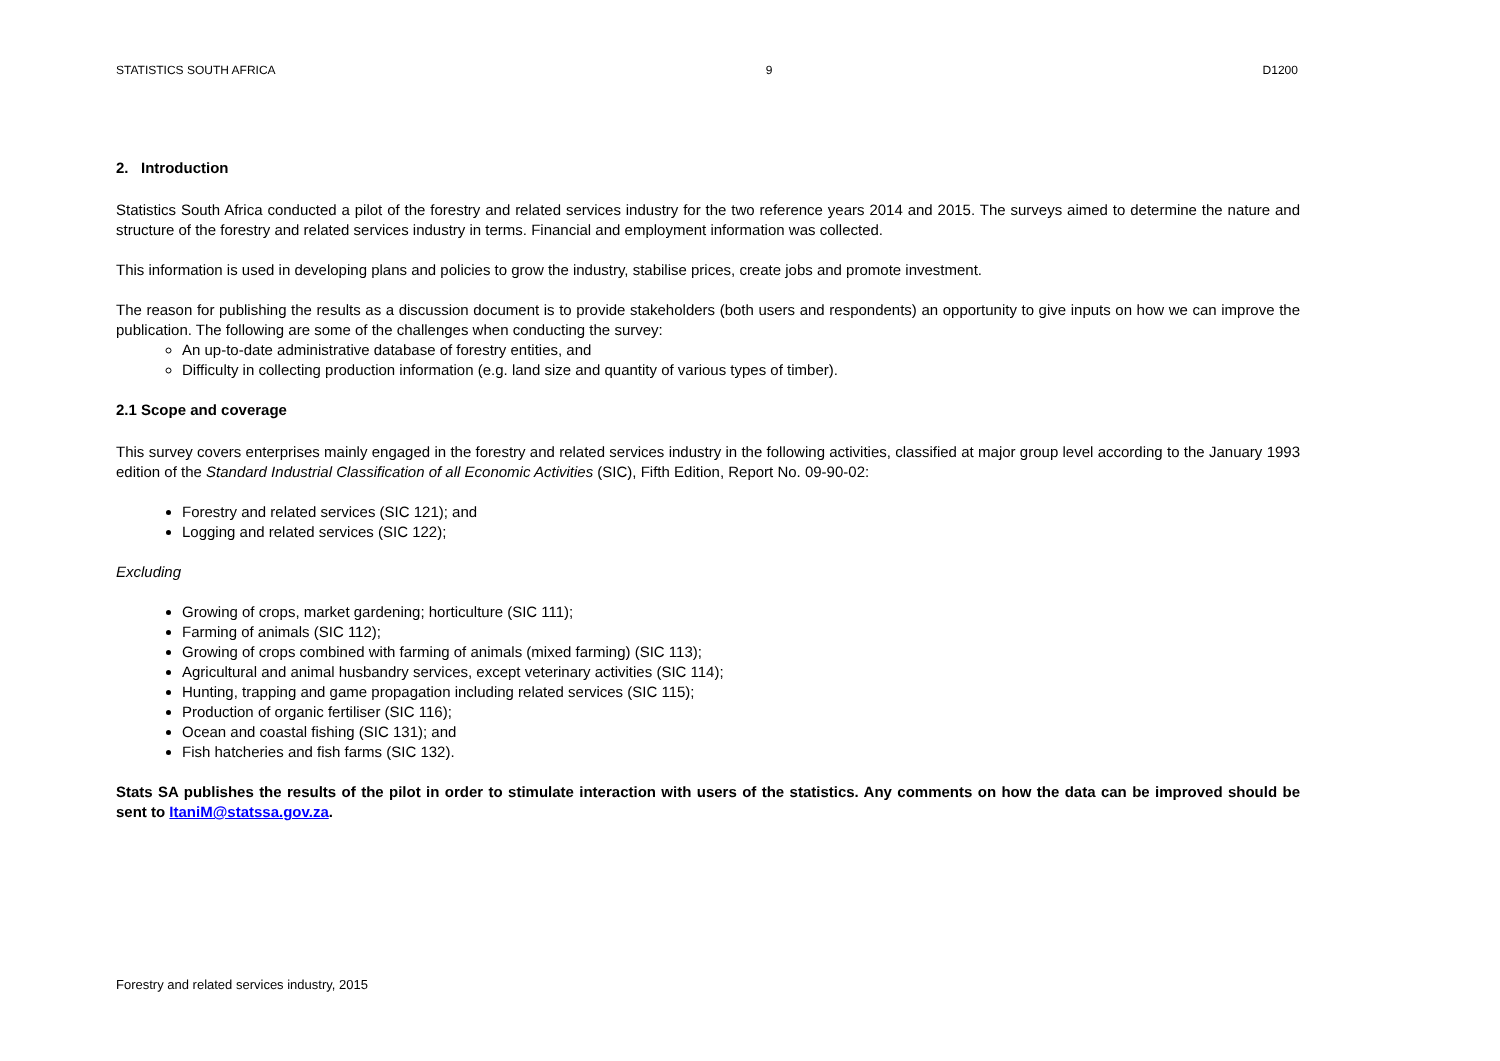STATISTICS SOUTH AFRICA 9 D1200
2. Introduction
Statistics South Africa conducted a pilot of the forestry and related services industry for the two reference years 2014 and 2015. The surveys aimed to determine the nature and structure of the forestry and related services industry in terms. Financial and employment information was collected.
This information is used in developing plans and policies to grow the industry, stabilise prices, create jobs and promote investment.
The reason for publishing the results as a discussion document is to provide stakeholders (both users and respondents) an opportunity to give inputs on how we can improve the publication. The following are some of the challenges when conducting the survey:
An up-to-date administrative database of forestry entities, and
Difficulty in collecting production information (e.g. land size and quantity of various types of timber).
2.1 Scope and coverage
This survey covers enterprises mainly engaged in the forestry and related services industry in the following activities, classified at major group level according to the January 1993 edition of the Standard Industrial Classification of all Economic Activities (SIC), Fifth Edition, Report No. 09-90-02:
Forestry and related services (SIC 121); and
Logging and related services (SIC 122);
Excluding
Growing of crops, market gardening; horticulture (SIC 111);
Farming of animals (SIC 112);
Growing of crops combined with farming of animals (mixed farming) (SIC 113);
Agricultural and animal husbandry services, except veterinary activities (SIC 114);
Hunting, trapping and game propagation including related services (SIC 115);
Production of organic fertiliser (SIC 116);
Ocean and coastal fishing (SIC 131); and
Fish hatcheries and fish farms (SIC 132).
Stats SA publishes the results of the pilot in order to stimulate interaction with users of the statistics. Any comments on how the data can be improved should be sent to ItaniM@statssa.gov.za.
Forestry and related services industry, 2015